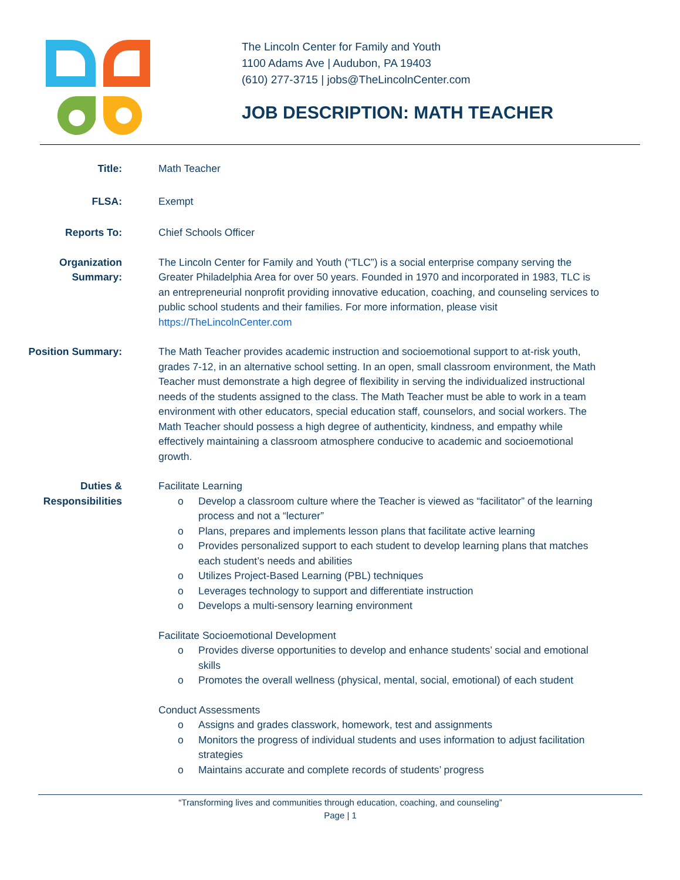The Lincoln Center for Family and Youth
1100 Adams Ave | Audubon, PA 19403
(610) 277-3715 | jobs@TheLincolnCenter.com
JOB DESCRIPTION: MATH TEACHER
Title: Math Teacher
FLSA: Exempt
Reports To: Chief Schools Officer
Organization
Summary:
The Lincoln Center for Family and Youth (“TLC”) is a social enterprise company serving the Greater Philadelphia Area for over 50 years. Founded in 1970 and incorporated in 1983, TLC is an entrepreneurial nonprofit providing innovative education, coaching, and counseling services to public school students and their families. For more information, please visit https://TheLincolnCenter.com
Position Summary: The Math Teacher provides academic instruction and socioemotional support to at-risk youth, grades 7-12, in an alternative school setting. In an open, small classroom environment, the Math Teacher must demonstrate a high degree of flexibility in serving the individualized instructional needs of the students assigned to the class. The Math Teacher must be able to work in a team environment with other educators, special education staff, counselors, and social workers. The Math Teacher should possess a high degree of authenticity, kindness, and empathy while effectively maintaining a classroom atmosphere conducive to academic and socioemotional growth.
Duties &
Responsibilities
Facilitate Learning
o Develop a classroom culture where the Teacher is viewed as “facilitator” of the learning process and not a “lecturer”
o Plans, prepares and implements lesson plans that facilitate active learning
o Provides personalized support to each student to develop learning plans that matches each student’s needs and abilities
o Utilizes Project-Based Learning (PBL) techniques
o Leverages technology to support and differentiate instruction
o Develops a multi-sensory learning environment
Facilitate Socioemotional Development
o Provides diverse opportunities to develop and enhance students’ social and emotional skills
o Promotes the overall wellness (physical, mental, social, emotional) of each student
Conduct Assessments
o Assigns and grades classwork, homework, test and assignments
o Monitors the progress of individual students and uses information to adjust facilitation strategies
o Maintains accurate and complete records of students’ progress
“Transforming lives and communities through education, coaching, and counseling”
Page | 1